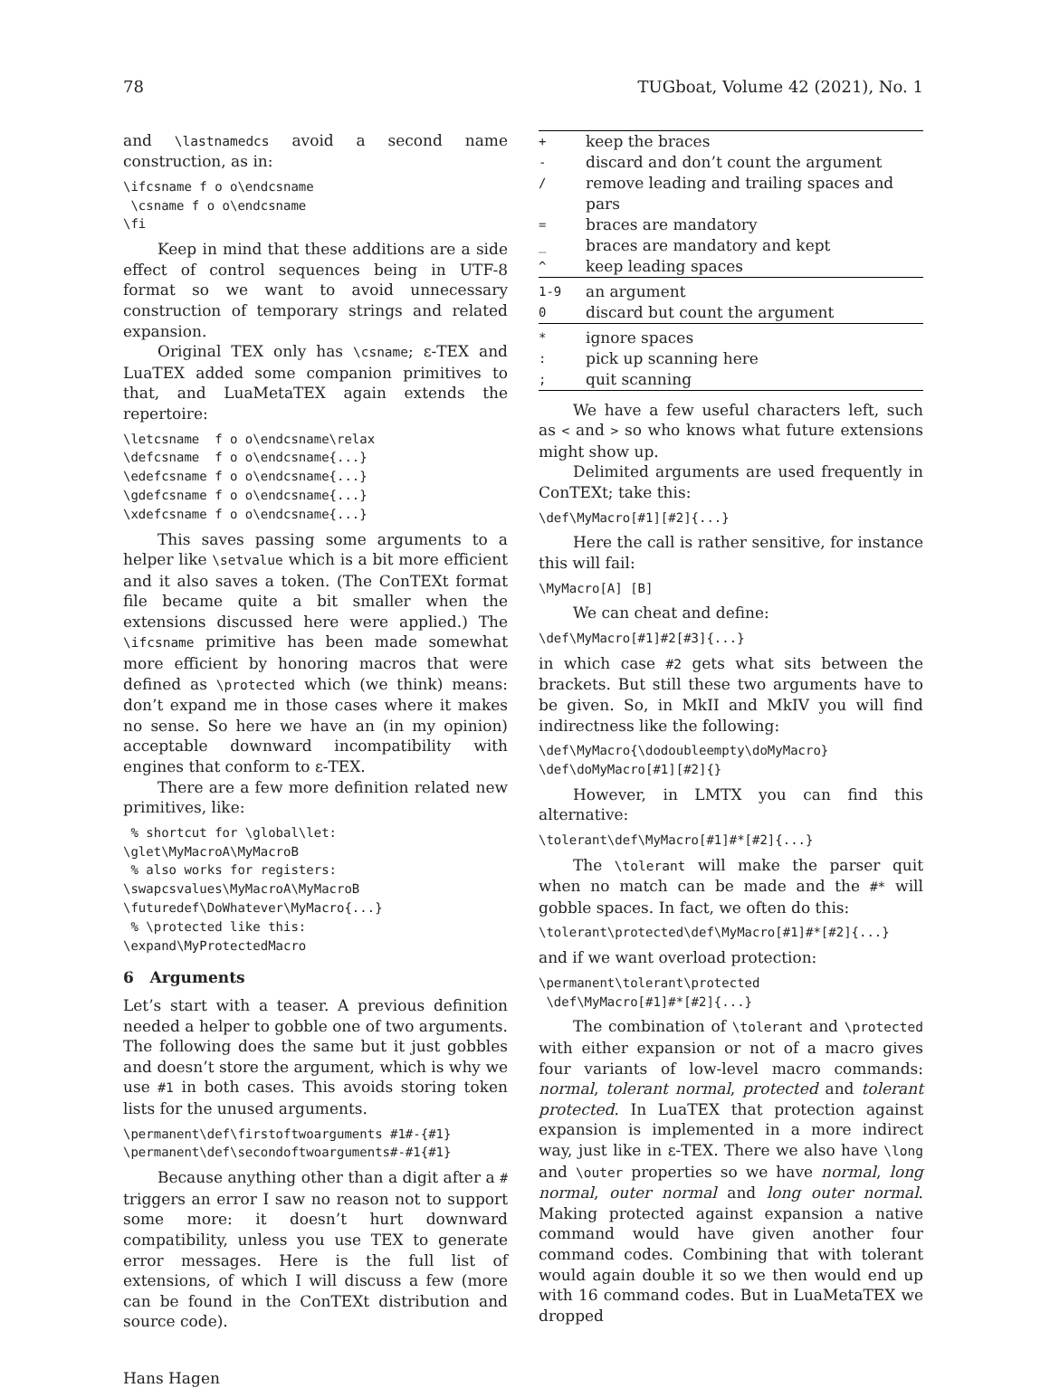78 TUGboat, Volume 42 (2021), No. 1
and \lastnamedcs avoid a second name construction, as in:
\ifcsname f o o\endcsname
 \csname f o o\endcsname
\fi
Keep in mind that these additions are a side effect of control sequences being in UTF-8 format so we want to avoid unnecessary construction of temporary strings and related expansion.
Original TEX only has \csname; ε-TEX and LuaTEX added some companion primitives to that, and LuaMetaTEX again extends the repertoire:
\letcsname  f o o\endcsname\relax
\defcsname  f o o\endcsname{...}
\edefcsname f o o\endcsname{...}
\gdefcsname f o o\endcsname{...}
\xdefcsname f o o\endcsname{...}
This saves passing some arguments to a helper like \setvalue which is a bit more efficient and it also saves a token. (The ConTEXt format file became quite a bit smaller when the extensions discussed here were applied.) The \ifcsname primitive has been made somewhat more efficient by honoring macros that were defined as \protected which (we think) means: don’t expand me in those cases where it makes no sense. So here we have an (in my opinion) acceptable downward incompatibility with engines that conform to ε-TEX.
There are a few more definition related new primitives, like:
 % shortcut for \global\let:
\glet\MyMacroA\MyMacroB
 % also works for registers:
\swapcsvalues\MyMacroA\MyMacroB
\futuredef\DoWhatever\MyMacro{...}
 % \protected like this:
\expand\MyProtectedMacro
6 Arguments
Let’s start with a teaser. A previous definition needed a helper to gobble one of two arguments. The following does the same but it just gobbles and doesn’t store the argument, which is why we use #1 in both cases. This avoids storing token lists for the unused arguments.
\permanent\def\firstoftwoarguments #1#-{#1}
\permanent\def\secondoftwoarguments#-#1{#1}
Because anything other than a digit after a # triggers an error I saw no reason not to support some more: it doesn’t hurt downward compatibility, unless you use TEX to generate error messages. Here is the full list of extensions, of which I will discuss a few (more can be found in the ConTEXt distribution and source code).
Hans Hagen
| + | keep the braces |
| - | discard and don’t count the argument |
| / | remove leading and trailing spaces and pars |
| = | braces are mandatory |
| _ | braces are mandatory and kept |
| ^ | keep leading spaces |
| 1-9 | an argument |
| 0 | discard but count the argument |
| * | ignore spaces |
| : | pick up scanning here |
| ; | quit scanning |
We have a few useful characters left, such as < and > so who knows what future extensions might show up.
Delimited arguments are used frequently in ConTEXt; take this:
\def\MyMacro[#1][#2]{...}
Here the call is rather sensitive, for instance this will fail:
\MyMacro[A] [B]
We can cheat and define:
\def\MyMacro[#1]#2[#3]{...}
in which case #2 gets what sits between the brackets. But still these two arguments have to be given. So, in MkII and MkIV you will find indirectness like the following:
\def\MyMacro{\dodoubleempty\doMyMacro}
\def\doMyMacro[#1][#2]{}
However, in LMTX you can find this alternative:
\tolerant\def\MyMacro[#1]#*[#2]{...}
The \tolerant will make the parser quit when no match can be made and the #* will gobble spaces. In fact, we often do this:
\tolerant\protected\def\MyMacro[#1]#*[#2]{...}
and if we want overload protection:
\permanent\tolerant\protected
 \def\MyMacro[#1]#*[#2]{...}
The combination of \tolerant and \protected with either expansion or not of a macro gives four variants of low-level macro commands: normal, tolerant normal, protected and tolerant protected. In LuaTEX that protection against expansion is implemented in a more indirect way, just like in ε-TEX. There we also have \long and \outer properties so we have normal, long normal, outer normal and long outer normal. Making protected against expansion a native command would have given another four command codes. Combining that with tolerant would again double it so we then would end up with 16 command codes. But in LuaMetaTEX we dropped